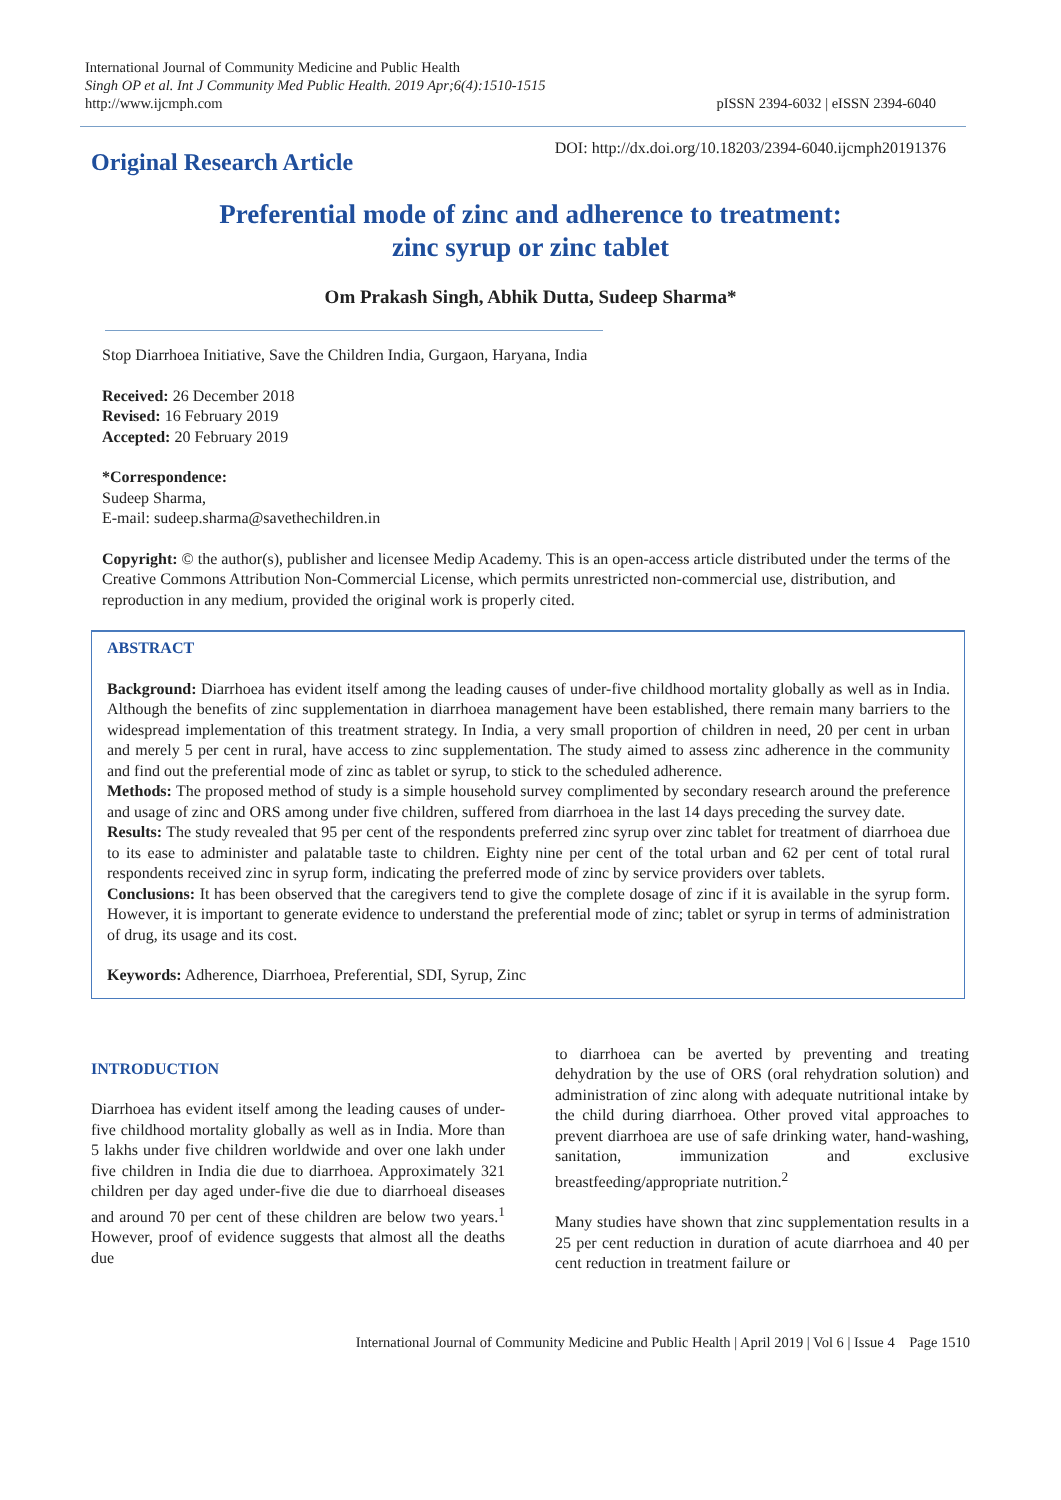International Journal of Community Medicine and Public Health
Singh OP et al. Int J Community Med Public Health. 2019 Apr;6(4):1510-1515
http://www.ijcmph.com
pISSN 2394-6032 | eISSN 2394-6040
Original Research Article
DOI: http://dx.doi.org/10.18203/2394-6040.ijcmph20191376
Preferential mode of zinc and adherence to treatment:
zinc syrup or zinc tablet
Om Prakash Singh, Abhik Dutta, Sudeep Sharma*
Stop Diarrhoea Initiative, Save the Children India, Gurgaon, Haryana, India
Received: 26 December 2018
Revised: 16 February 2019
Accepted: 20 February 2019
*Correspondence:
Sudeep Sharma,
E-mail: sudeep.sharma@savethechildren.in
Copyright: © the author(s), publisher and licensee Medip Academy. This is an open-access article distributed under the terms of the Creative Commons Attribution Non-Commercial License, which permits unrestricted non-commercial use, distribution, and reproduction in any medium, provided the original work is properly cited.
ABSTRACT
Background: Diarrhoea has evident itself among the leading causes of under-five childhood mortality globally as well as in India. Although the benefits of zinc supplementation in diarrhoea management have been established, there remain many barriers to the widespread implementation of this treatment strategy. In India, a very small proportion of children in need, 20 per cent in urban and merely 5 per cent in rural, have access to zinc supplementation. The study aimed to assess zinc adherence in the community and find out the preferential mode of zinc as tablet or syrup, to stick to the scheduled adherence.
Methods: The proposed method of study is a simple household survey complimented by secondary research around the preference and usage of zinc and ORS among under five children, suffered from diarrhoea in the last 14 days preceding the survey date.
Results: The study revealed that 95 per cent of the respondents preferred zinc syrup over zinc tablet for treatment of diarrhoea due to its ease to administer and palatable taste to children. Eighty nine per cent of the total urban and 62 per cent of total rural respondents received zinc in syrup form, indicating the preferred mode of zinc by service providers over tablets.
Conclusions: It has been observed that the caregivers tend to give the complete dosage of zinc if it is available in the syrup form. However, it is important to generate evidence to understand the preferential mode of zinc; tablet or syrup in terms of administration of drug, its usage and its cost.
Keywords: Adherence, Diarrhoea, Preferential, SDI, Syrup, Zinc
INTRODUCTION
Diarrhoea has evident itself among the leading causes of under-five childhood mortality globally as well as in India. More than 5 lakhs under five children worldwide and over one lakh under five children in India die due to diarrhoea. Approximately 321 children per day aged under-five die due to diarrhoeal diseases and around 70 per cent of these children are below two years.<sup>1</sup> However, proof of evidence suggests that almost all the deaths due
to diarrhoea can be averted by preventing and treating dehydration by the use of ORS (oral rehydration solution) and administration of zinc along with adequate nutritional intake by the child during diarrhoea. Other proved vital approaches to prevent diarrhoea are use of safe drinking water, hand-washing, sanitation, immunization and exclusive breastfeeding/appropriate nutrition.<sup>2</sup>
Many studies have shown that zinc supplementation results in a 25 per cent reduction in duration of acute diarrhoea and 40 per cent reduction in treatment failure or
International Journal of Community Medicine and Public Health | April 2019 | Vol 6 | Issue 4 Page 1510